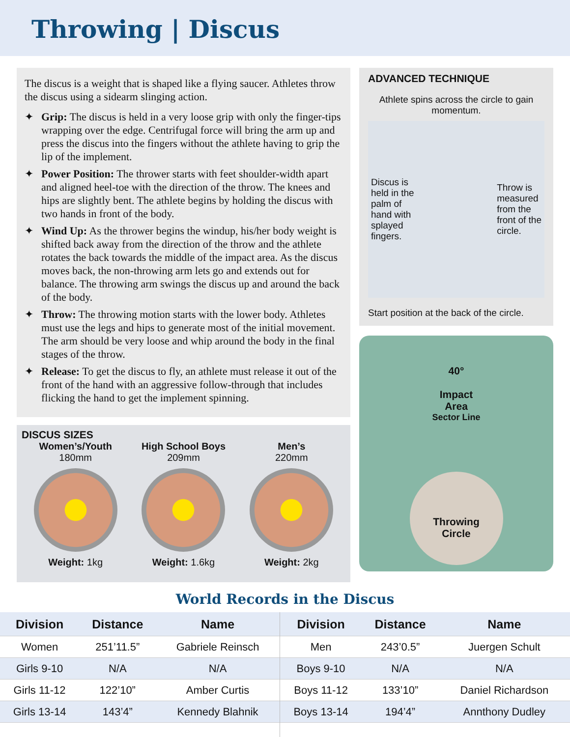Throwing | Discus
The discus is a weight that is shaped like a flying saucer. Athletes throw the discus using a sidearm slinging action.
✦ Grip: The discus is held in a very loose grip with only the finger-tips wrapping over the edge. Centrifugal force will bring the arm up and press the discus into the fingers without the athlete having to grip the lip of the implement.
✦ Power Position: The thrower starts with feet shoulder-width apart and aligned heel-toe with the direction of the throw. The knees and hips are slightly bent. The athlete begins by holding the discus with two hands in front of the body.
✦ Wind Up: As the thrower begins the windup, his/her body weight is shifted back away from the direction of the throw and the athlete rotates the back towards the middle of the impact area. As the discus moves back, the non-throwing arm lets go and extends out for balance. The throwing arm swings the discus up and around the back of the body.
✦ Throw: The throwing motion starts with the lower body. Athletes must use the legs and hips to generate most of the initial movement. The arm should be very loose and whip around the body in the final stages of the throw.
✦ Release: To get the discus to fly, an athlete must release it out of the front of the hand with an aggressive follow-through that includes flicking the hand to get the implement spinning.
DISCUS SIZES
Women’s/Youth
180mm
Weight: 1kg
High School Boys
209mm
Weight: 1.6kg
Men’s
220mm
Weight: 2kg
ADVANCED TECHNIQUE
Athlete spins across the circle to gain momentum.
Discus is
held in the
palm of
hand with
splayed
fingers.
Throw is
measured
from the
front of the
circle.
Start position at the back of the circle.
40°
Impact
Area
Sector Line
Throwing
Circle
World Records in the Discus
| Division | Distance | Name | Division | Distance | Name |
| --- | --- | --- | --- | --- | --- |
| Women | 251’11.5” | Gabriele Reinsch | Men | 243’0.5” | Juergen Schult |
| Girls 9-10 | N/A | N/A | Boys 9-10 | N/A | N/A |
| Girls 11-12 | 122’10” | Amber Curtis | Boys 11-12 | 133’10” | Daniel Richardson |
| Girls 13-14 | 143’4” | Kennedy Blahnik | Boys 13-14 | 194’4” | Annthony Dudley |